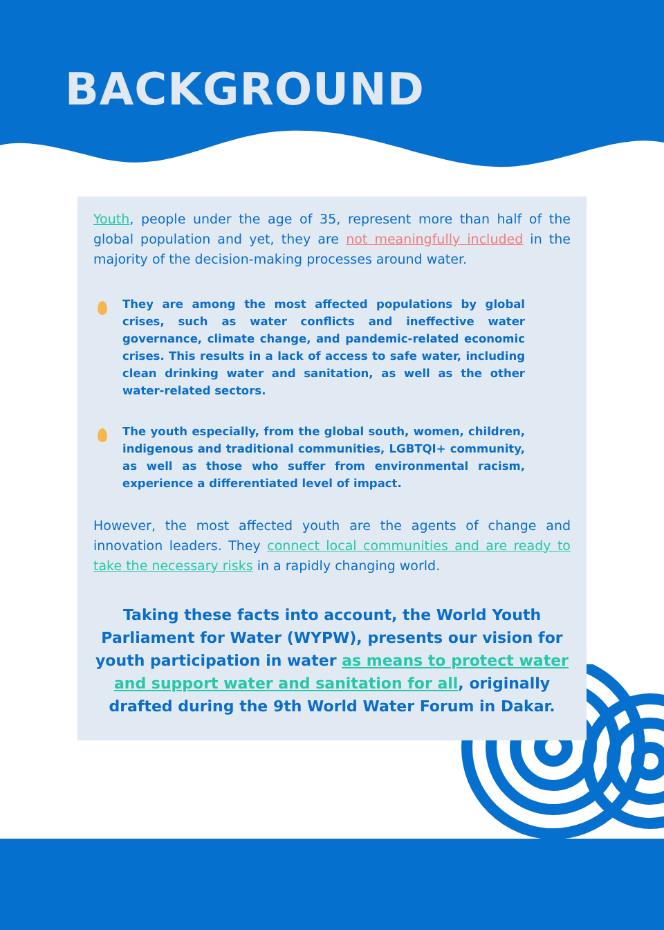BACKGROUND
Youth, people under the age of 35, represent more than half of the global population and yet, they are not meaningfully included in the majority of the decision-making processes around water.
They are among the most affected populations by global crises, such as water conflicts and ineffective water governance, climate change, and pandemic-related economic crises. This results in a lack of access to safe water, including clean drinking water and sanitation, as well as the other water-related sectors.
The youth especially, from the global south, women, children, indigenous and traditional communities, LGBTQI+ community, as well as those who suffer from environmental racism, experience a differentiated level of impact.
However, the most affected youth are the agents of change and innovation leaders. They connect local communities and are ready to take the necessary risks in a rapidly changing world.
Taking these facts into account, the World Youth Parliament for Water (WYPW), presents our vision for youth participation in water as means to protect water and support water and sanitation for all, originally drafted during the 9th World Water Forum in Dakar.